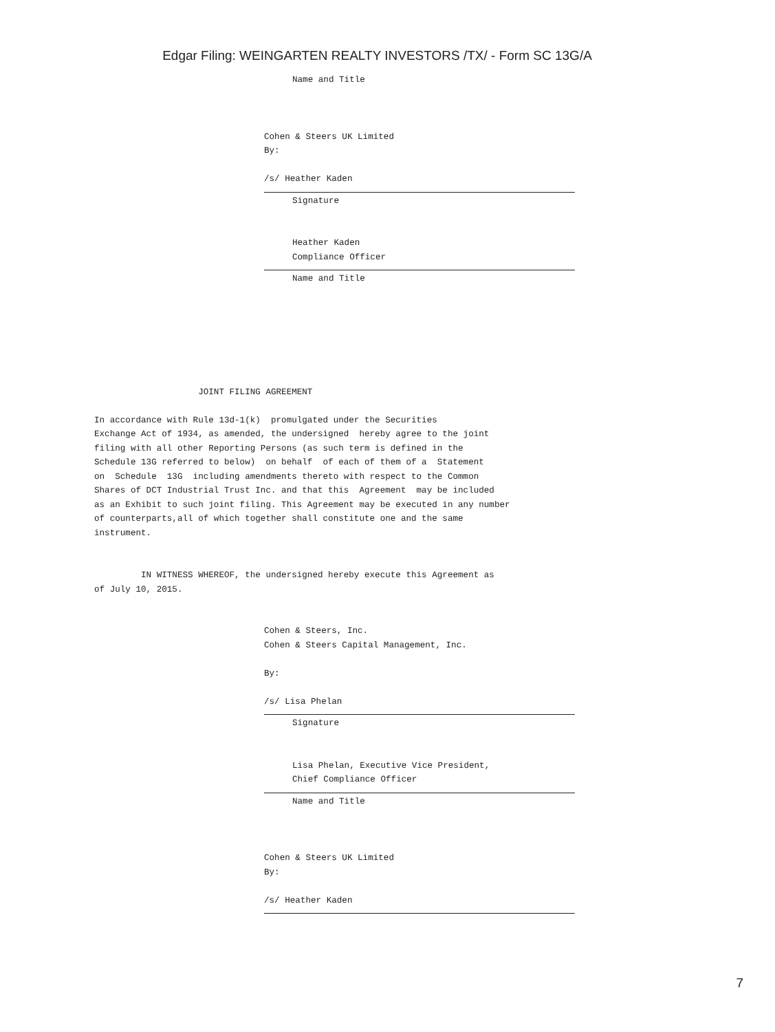Edgar Filing: WEINGARTEN REALTY INVESTORS /TX/ - Form SC 13G/A
Name and Title
Cohen & Steers UK Limited
By:

/s/ Heather Kaden
Signature


Heather Kaden
Compliance Officer
Name and Title
                    JOINT FILING AGREEMENT

In accordance with Rule 13d-1(k)  promulgated under the Securities
Exchange Act of 1934, as amended, the undersigned  hereby agree to the joint
filing with all other Reporting Persons (as such term is defined in the
Schedule 13G referred to below)  on behalf  of each of them of a  Statement
on  Schedule  13G  including amendments thereto with respect to the Common
Shares of DCT Industrial Trust Inc. and that this  Agreement  may be included
as an Exhibit to such joint filing. This Agreement may be executed in any number
of counterparts,all of which together shall constitute one and the same
instrument.


         IN WITNESS WHEREOF, the undersigned hereby execute this Agreement as
of July 10, 2015.
Cohen & Steers, Inc.
Cohen & Steers Capital Management, Inc.

By:

/s/ Lisa Phelan
Signature


Lisa Phelan, Executive Vice President,
Chief Compliance Officer
Name and Title
Cohen & Steers UK Limited
By:

/s/ Heather Kaden
7